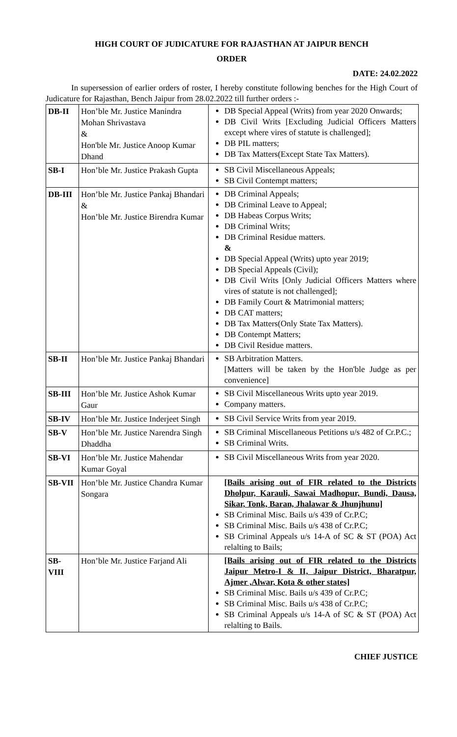HIGH COURT OF JUDICATURE FOR RAJASTHAN AT JAIPUR BENCH
ORDER
DATE: 24.02.2022
In supersession of earlier orders of roster, I hereby constitute following benches for the High Court of Judicature for Rajasthan, Bench Jaipur from 28.02.2022 till further orders :-
| DB-II | Hon’ble Mr. Justice Manindra Mohan Shrivastava & Hon'ble Mr. Justice Anoop Kumar Dhand | DB Special Appeal (Writs) from year 2020 Onwards; DB Civil Writs [Excluding Judicial Officers Matters except where vires of statute is challenged]; DB PIL matters; DB Tax Matters(Except State Tax Matters). |
| SB-I | Hon’ble Mr. Justice Prakash Gupta | SB Civil Miscellaneous Appeals; SB Civil Contempt matters; |
| DB-III | Hon’ble Mr. Justice Pankaj Bhandari & Hon’ble Mr. Justice Birendra Kumar | DB Criminal Appeals; DB Criminal Leave to Appeal; DB Habeas Corpus Writs; DB Criminal Writs; DB Criminal Residue matters. & DB Special Appeal (Writs) upto year 2019; DB Special Appeals (Civil); DB Civil Writs [Only Judicial Officers Matters where vires of statute is not challenged]; DB Family Court & Matrimonial matters; DB CAT matters; DB Tax Matters(Only State Tax Matters). DB Contempt Matters; DB Civil Residue matters. |
| SB-II | Hon’ble Mr. Justice Pankaj Bhandari | SB Arbitration Matters. [Matters will be taken by the Hon'ble Judge as per convenience] |
| SB-III | Hon’ble Mr. Justice Ashok Kumar Gaur | SB Civil Miscellaneous Writs upto year 2019. Company matters. |
| SB-IV | Hon’ble Mr. Justice Inderjeet Singh | SB Civil Service Writs from year 2019. |
| SB-V | Hon’ble Mr. Justice Narendra Singh Dhaddha | SB Criminal Miscellaneous Petitions u/s 482 of Cr.P.C.; SB Criminal Writs. |
| SB-VI | Hon’ble Mr. Justice Mahendar Kumar Goyal | SB Civil Miscellaneous Writs from year 2020. |
| SB-VII | Hon’ble Mr. Justice Chandra Kumar Songara | [Bails arising out of FIR related to the Districts Dholpur, Karauli, Sawai Madhopur, Bundi, Dausa, Sikar, Tonk, Baran, Jhalawar & Jhunjhunu] SB Criminal Misc. Bails u/s 439 of Cr.P.C; SB Criminal Misc. Bails u/s 438 of Cr.P.C; SB Criminal Appeals u/s 14-A of SC & ST (POA) Act relalting to Bails; |
| SB-VIII | Hon’ble Mr. Justice Farjand Ali | [Bails arising out of FIR related to the Districts Jaipur Metro-I & II, Jaipur District, Bharatpur, Ajmer ,Alwar, Kota & other states] SB Criminal Misc. Bails u/s 439 of Cr.P.C; SB Criminal Misc. Bails u/s 438 of Cr.P.C; SB Criminal Appeals u/s 14-A of SC & ST (POA) Act relalting to Bails. |
CHIEF JUSTICE